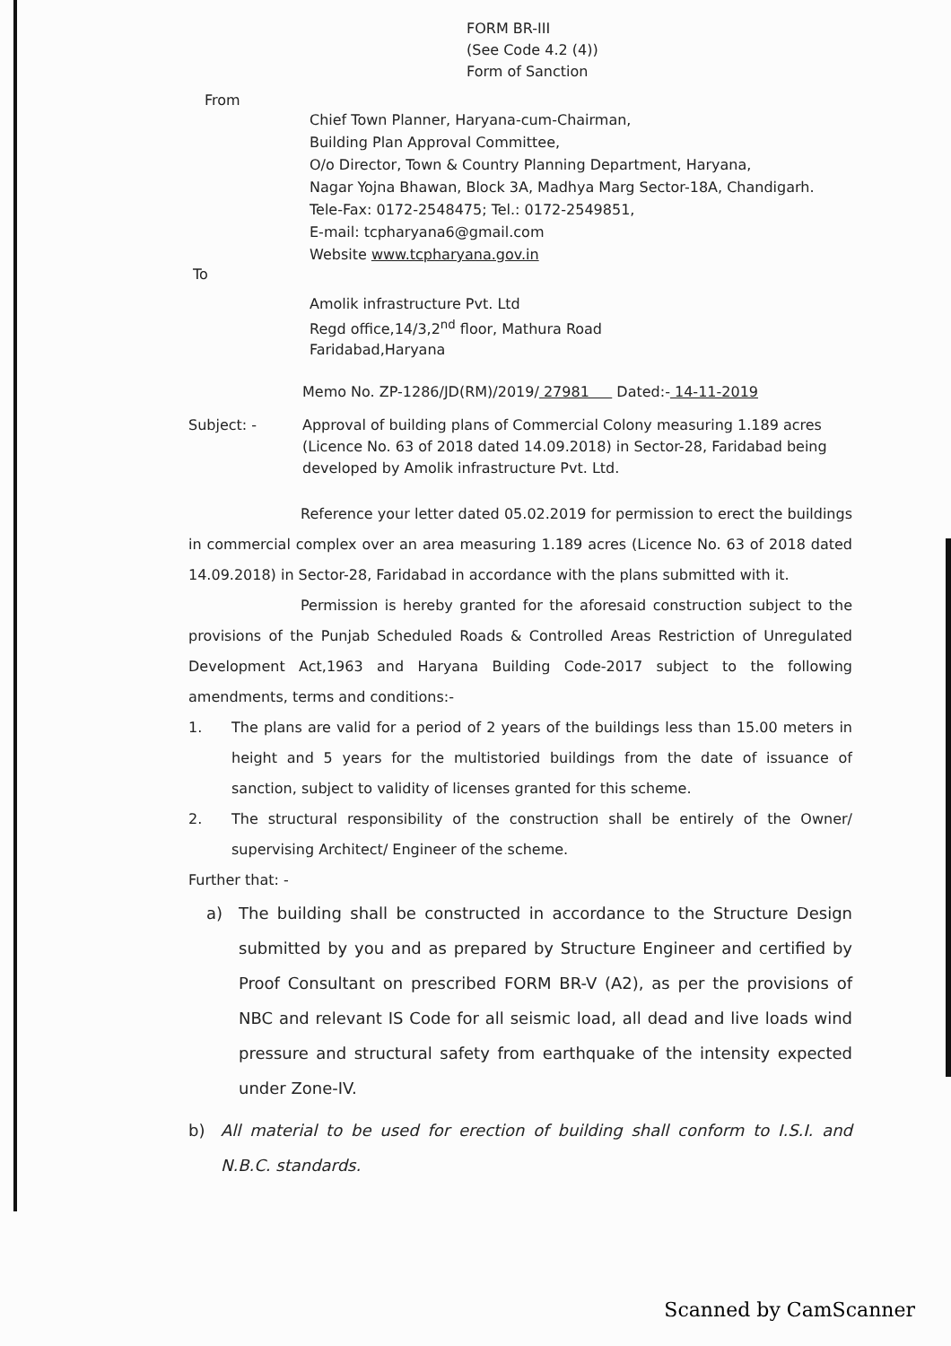FORM BR-III
(See Code 4.2 (4))
Form of Sanction
From
Chief Town Planner, Haryana-cum-Chairman,
Building Plan Approval Committee,
O/o Director, Town & Country Planning Department, Haryana,
Nagar Yojna Bhawan, Block 3A, Madhya Marg Sector-18A, Chandigarh.
Tele-Fax: 0172-2548475; Tel.: 0172-2549851,
E-mail: tcpharyana6@gmail.com
Website www.tcpharyana.gov.in
To
Amolik infrastructure Pvt. Ltd
Regd office,14/3,2<sup>nd</sup> floor, Mathura Road
Faridabad,Haryana
Memo No. ZP-1286/JD(RM)/2019/ 27981 Dated:- 14-11-2019
Subject: - Approval of building plans of Commercial Colony measuring 1.189 acres (Licence No. 63 of 2018 dated 14.09.2018) in Sector-28, Faridabad being developed by Amolik infrastructure Pvt. Ltd.
Reference your letter dated 05.02.2019 for permission to erect the buildings in commercial complex over an area measuring 1.189 acres (Licence No. 63 of 2018 dated 14.09.2018) in Sector-28, Faridabad in accordance with the plans submitted with it.
Permission is hereby granted for the aforesaid construction subject to the provisions of the Punjab Scheduled Roads & Controlled Areas Restriction of Unregulated Development Act,1963 and Haryana Building Code-2017 subject to the following amendments, terms and conditions:-
1. The plans are valid for a period of 2 years of the buildings less than 15.00 meters in height and 5 years for the multistoried buildings from the date of issuance of sanction, subject to validity of licenses granted for this scheme.
2. The structural responsibility of the construction shall be entirely of the Owner/ supervising Architect/ Engineer of the scheme.
Further that: -
a) The building shall be constructed in accordance to the Structure Design submitted by you and as prepared by Structure Engineer and certified by Proof Consultant on prescribed FORM BR-V (A2), as per the provisions of NBC and relevant IS Code for all seismic load, all dead and live loads wind pressure and structural safety from earthquake of the intensity expected under Zone-IV.
b) All material to be used for erection of building shall conform to I.S.I. and N.B.C. standards.
Scanned by CamScanner